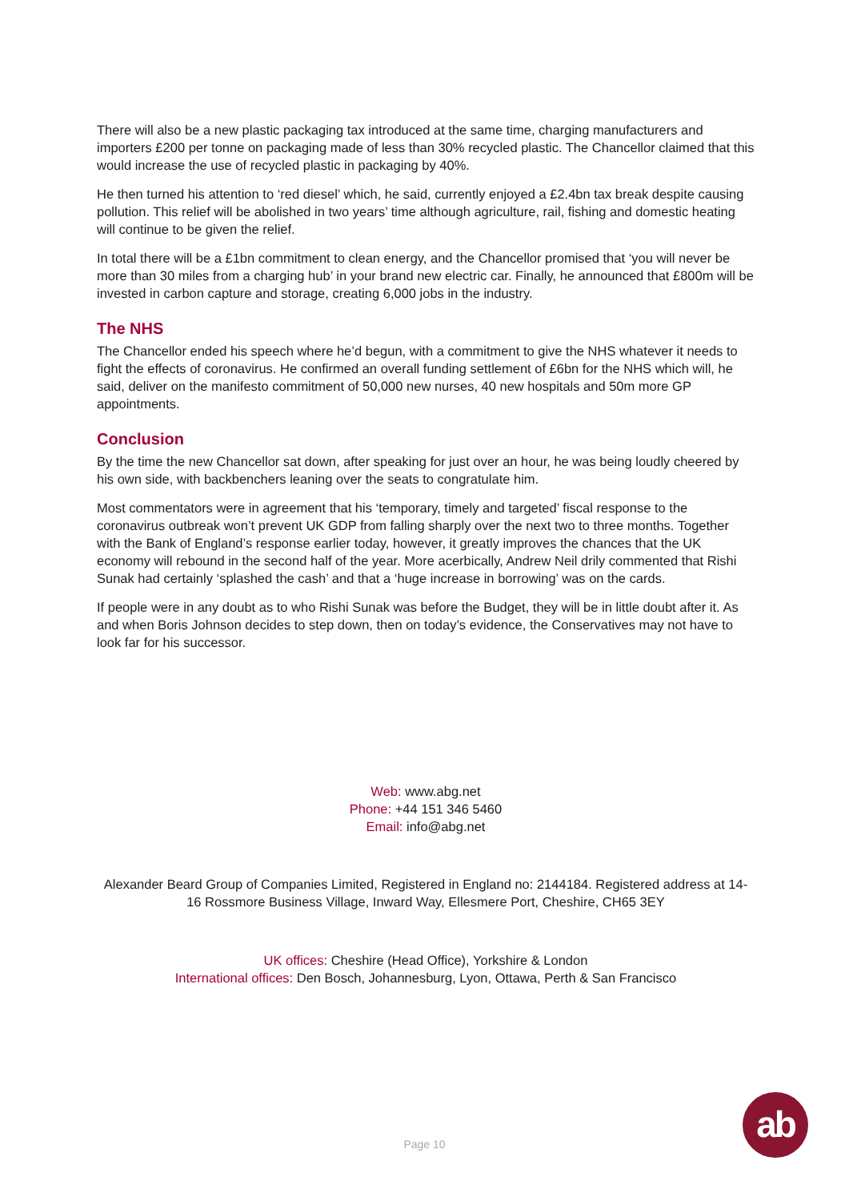There will also be a new plastic packaging tax introduced at the same time, charging manufacturers and importers £200 per tonne on packaging made of less than 30% recycled plastic. The Chancellor claimed that this would increase the use of recycled plastic in packaging by 40%.
He then turned his attention to ‘red diesel’ which, he said, currently enjoyed a £2.4bn tax break despite causing pollution. This relief will be abolished in two years’ time although agriculture, rail, fishing and domestic heating will continue to be given the relief.
In total there will be a £1bn commitment to clean energy, and the Chancellor promised that ‘you will never be more than 30 miles from a charging hub’ in your brand new electric car. Finally, he announced that £800m will be invested in carbon capture and storage, creating 6,000 jobs in the industry.
The NHS
The Chancellor ended his speech where he’d begun, with a commitment to give the NHS whatever it needs to fight the effects of coronavirus. He confirmed an overall funding settlement of £6bn for the NHS which will, he said, deliver on the manifesto commitment of 50,000 new nurses, 40 new hospitals and 50m more GP appointments.
Conclusion
By the time the new Chancellor sat down, after speaking for just over an hour, he was being loudly cheered by his own side, with backbenchers leaning over the seats to congratulate him.
Most commentators were in agreement that his ‘temporary, timely and targeted’ fiscal response to the coronavirus outbreak won’t prevent UK GDP from falling sharply over the next two to three months. Together with the Bank of England’s response earlier today, however, it greatly improves the chances that the UK economy will rebound in the second half of the year. More acerbically, Andrew Neil drily commented that Rishi Sunak had certainly ‘splashed the cash’ and that a ‘huge increase in borrowing’ was on the cards.
If people were in any doubt as to who Rishi Sunak was before the Budget, they will be in little doubt after it. As and when Boris Johnson decides to step down, then on today’s evidence, the Conservatives may not have to look far for his successor.
Web: www.abg.net
Phone: +44 151 346 5460
Email: info@abg.net
Alexander Beard Group of Companies Limited, Registered in England no: 2144184. Registered address at 14-16 Rossmore Business Village, Inward Way, Ellesmere Port, Cheshire, CH65 3EY
UK offices: Cheshire (Head Office), Yorkshire & London
International offices: Den Bosch, Johannesburg, Lyon, Ottawa, Perth & San Francisco
Page 10
ab